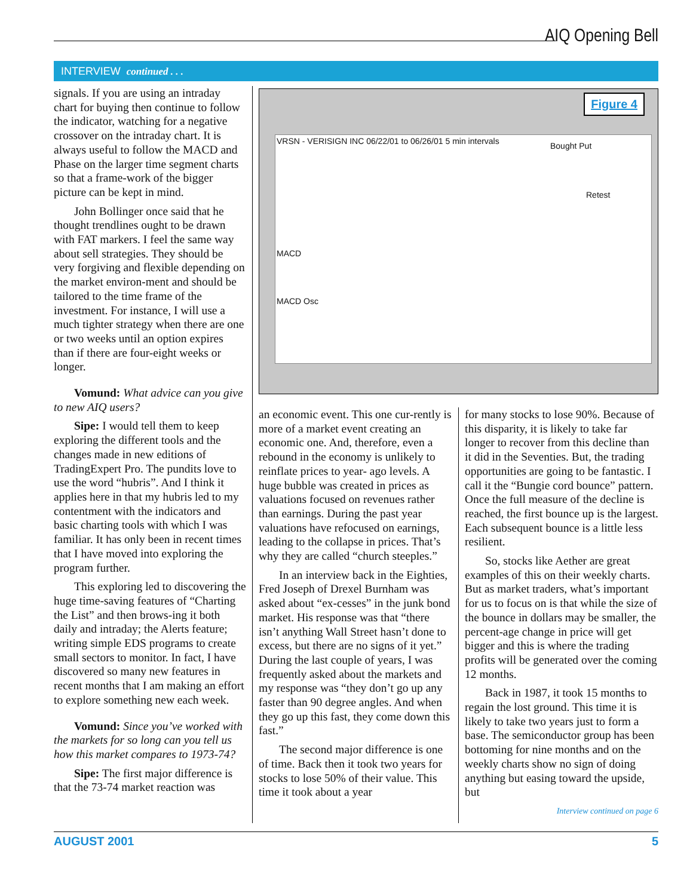AIQ Opening Bell
INTERVIEW continued . . .
signals. If you are using an intraday chart for buying then continue to follow the indicator, watching for a negative crossover on the intraday chart. It is always useful to follow the MACD and Phase on the larger time segment charts so that a frame-work of the bigger picture can be kept in mind.
John Bollinger once said that he thought trendlines ought to be drawn with FAT markers. I feel the same way about sell strategies. They should be very forgiving and flexible depending on the market environ-ment and should be tailored to the time frame of the investment. For instance, I will use a much tighter strategy when there are one or two weeks until an option expires than if there are four-eight weeks or longer.
Vomund: What advice can you give to new AIQ users?
Sipe: I would tell them to keep exploring the different tools and the changes made in new editions of TradingExpert Pro. The pundits love to use the word “hubris”. And I think it applies here in that my hubris led to my contentment with the indicators and basic charting tools with which I was familiar. It has only been in recent times that I have moved into exploring the program further.
This exploring led to discovering the huge time-saving features of “Charting the List” and then brows-ing it both daily and intraday; the Alerts feature; writing simple EDS programs to create small sectors to monitor. In fact, I have discovered so many new features in recent months that I am making an effort to explore something new each week.
Vomund: Since you’ve worked with the markets for so long can you tell us how this market compares to 1973-74?
Sipe: The first major difference is that the 73-74 market reaction was
Figure 4
VRSN - VERISIGN INC 06/22/01 to 06/26/01 5 min intervals
Bought Put
Retest
MACD
MACD Osc
an economic event. This one cur-rently is more of a market event creating an economic one. And, therefore, even a rebound in the economy is unlikely to reinflate prices to year- ago levels. A huge bubble was created in prices as valuations focused on revenues rather than earnings. During the past year valuations have refocused on earnings, leading to the collapse in prices. That’s why they are called “church steeples.”
In an interview back in the Eighties, Fred Joseph of Drexel Burnham was asked about “ex-cesses” in the junk bond market. His response was that “there isn’t anything Wall Street hasn’t done to excess, but there are no signs of it yet.” During the last couple of years, I was frequently asked about the markets and my response was “they don’t go up any faster than 90 degree angles. And when they go up this fast, they come down this fast.”
The second major difference is one of time. Back then it took two years for stocks to lose 50% of their value. This time it took about a year
for many stocks to lose 90%. Because of this disparity, it is likely to take far longer to recover from this decline than it did in the Seventies. But, the trading opportunities are going to be fantastic. I call it the “Bungie cord bounce” pattern. Once the full measure of the decline is reached, the first bounce up is the largest. Each subsequent bounce is a little less resilient.
So, stocks like Aether are great examples of this on their weekly charts. But as market traders, what’s important for us to focus on is that while the size of the bounce in dollars may be smaller, the percent-age change in price will get bigger and this is where the trading profits will be generated over the coming 12 months.
Back in 1987, it took 15 months to regain the lost ground. This time it is likely to take two years just to form a base. The semiconductor group has been bottoming for nine months and on the weekly charts show no sign of doing anything but easing toward the upside, but
Interview continued on page 6
AUGUST 2001 5